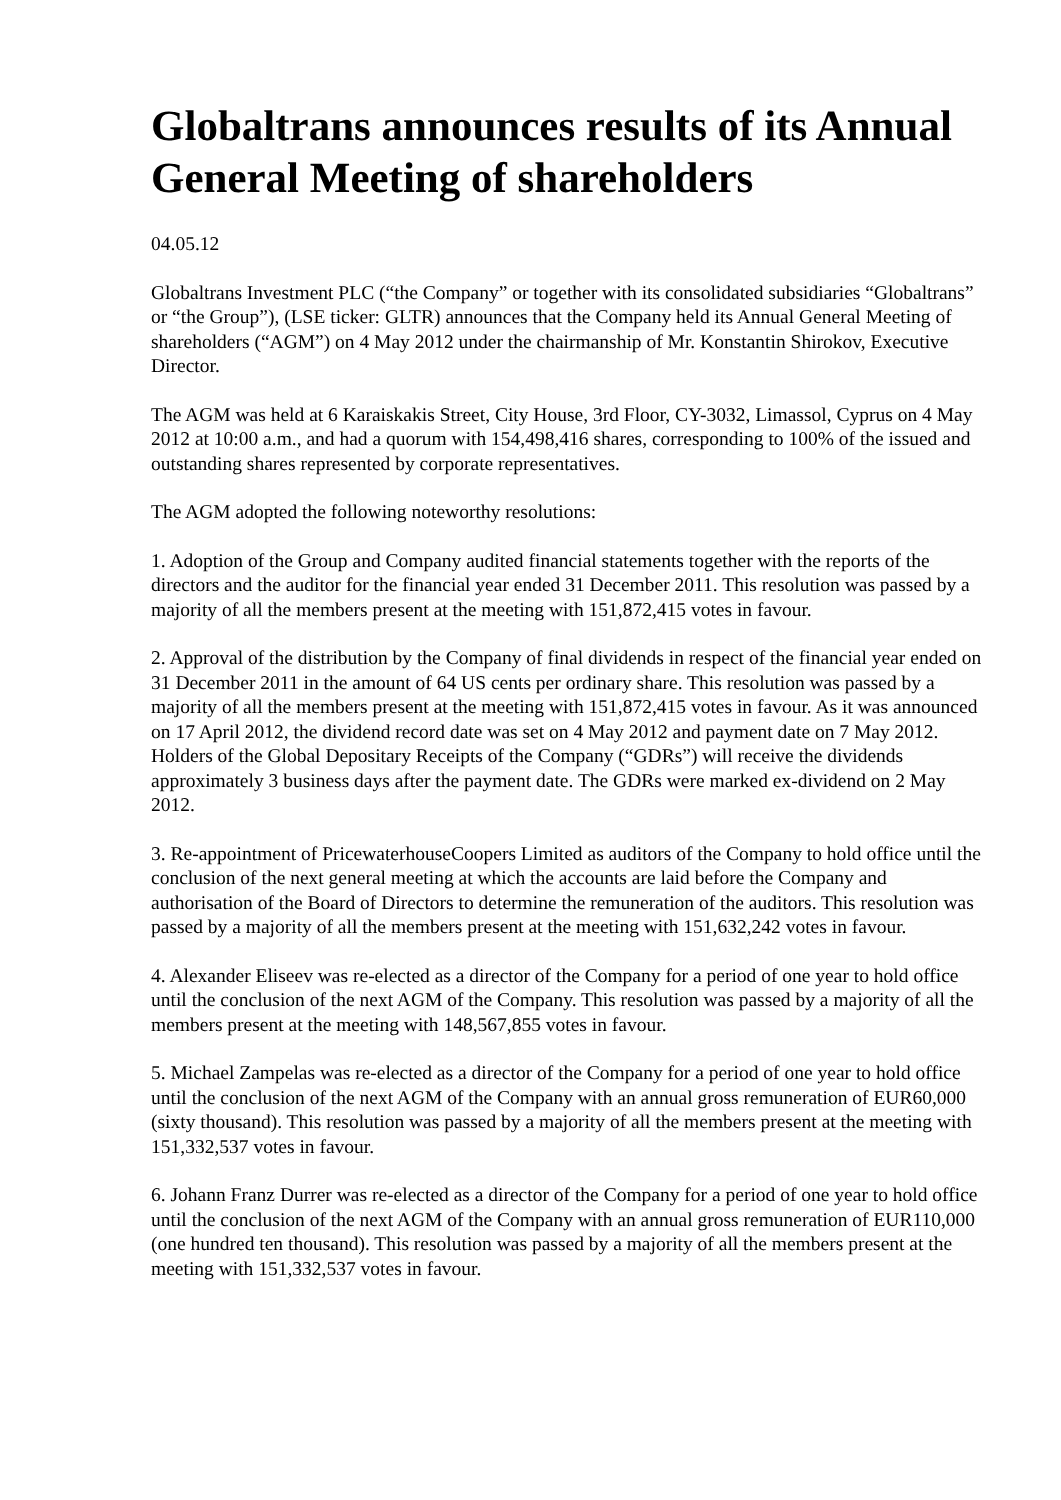Globaltrans announces results of its Annual General Meeting of shareholders
04.05.12
Globaltrans Investment PLC (“the Company” or together with its consolidated subsidiaries “Globaltrans” or “the Group”), (LSE ticker: GLTR) announces that the Company held its Annual General Meeting of shareholders (“AGM”) on 4 May 2012 under the chairmanship of Mr. Konstantin Shirokov, Executive Director.
The AGM was held at 6 Karaiskakis Street, City House, 3rd Floor, CY-3032, Limassol, Cyprus on 4 May 2012 at 10:00 a.m., and had a quorum with 154,498,416 shares, corresponding to 100% of the issued and outstanding shares represented by corporate representatives.
The AGM adopted the following noteworthy resolutions:
1. Adoption of the Group and Company audited financial statements together with the reports of the directors and the auditor for the financial year ended 31 December 2011. This resolution was passed by a majority of all the members present at the meeting with 151,872,415 votes in favour.
2. Approval of the distribution by the Company of final dividends in respect of the financial year ended on 31 December 2011 in the amount of 64 US cents per ordinary share. This resolution was passed by a majority of all the members present at the meeting with 151,872,415 votes in favour. As it was announced on 17 April 2012, the dividend record date was set on 4 May 2012 and payment date on 7 May 2012. Holders of the Global Depositary Receipts of the Company (“GDRs”) will receive the dividends approximately 3 business days after the payment date. The GDRs were marked ex-dividend on 2 May 2012.
3. Re-appointment of PricewaterhouseCoopers Limited as auditors of the Company to hold office until the conclusion of the next general meeting at which the accounts are laid before the Company and authorisation of the Board of Directors to determine the remuneration of the auditors. This resolution was passed by a majority of all the members present at the meeting with 151,632,242 votes in favour.
4. Alexander Eliseev was re-elected as a director of the Company for a period of one year to hold office until the conclusion of the next AGM of the Company. This resolution was passed by a majority of all the members present at the meeting with 148,567,855 votes in favour.
5. Michael Zampelas was re-elected as a director of the Company for a period of one year to hold office until the conclusion of the next AGM of the Company with an annual gross remuneration of EUR60,000 (sixty thousand). This resolution was passed by a majority of all the members present at the meeting with 151,332,537 votes in favour.
6. Johann Franz Durrer was re-elected as a director of the Company for a period of one year to hold office until the conclusion of the next AGM of the Company with an annual gross remuneration of EUR110,000 (one hundred ten thousand). This resolution was passed by a majority of all the members present at the meeting with 151,332,537 votes in favour.